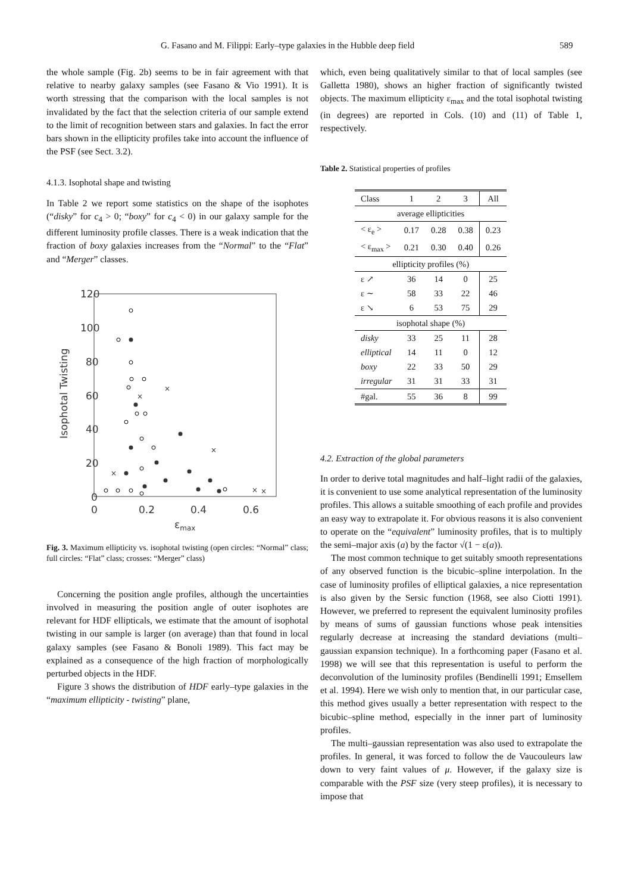G. Fasano and M. Filippi: Early–type galaxies in the Hubble deep field 589
the whole sample (Fig. 2b) seems to be in fair agreement with that relative to nearby galaxy samples (see Fasano & Vio 1991). It is worth stressing that the comparison with the local samples is not invalidated by the fact that the selection criteria of our sample extend to the limit of recognition between stars and galaxies. In fact the error bars shown in the ellipticity profiles take into account the influence of the PSF (see Sect. 3.2).
4.1.3. Isophotal shape and twisting
In Table 2 we report some statistics on the shape of the isophotes (“disky” for c<sub>4</sub> > 0; “boxy” for c<sub>4</sub> < 0) in our galaxy sample for the different luminosity profile classes. There is a weak indication that the fraction of boxy galaxies increases from the “Normal” to the “Flat” and “Merger” classes.
120
100
80
60
40
20
0
0
0.2
0.4
0.6
εmax
Isophotal Twisting
×
×
×
×
×
×
Fig. 3. Maximum ellipticity vs. isophotal twisting (open circles: “Normal” class; full circles: “Flat” class; crosses: “Merger” class)
Concerning the position angle profiles, although the uncertainties involved in measuring the position angle of outer isophotes are relevant for HDF ellipticals, we estimate that the amount of isophotal twisting in our sample is larger (on average) than that found in local galaxy samples (see Fasano & Bonoli 1989). This fact may be explained as a consequence of the high fraction of morphologically perturbed objects in the HDF.
Figure 3 shows the distribution of HDF early–type galaxies in the “maximum ellipticity - twisting” plane,
which, even being qualitatively similar to that of local samples (see Galletta 1980), shows an higher fraction of significantly twisted objects. The maximum ellipticity ε<sub>max</sub> and the total isophotal twisting (in degrees) are reported in Cols. (10) and (11) of Table 1, respectively.
Table 2. Statistical properties of profiles
| Class | 1 | 2 | 3 | All |
| --- | --- | --- | --- | --- |
| average ellipticities | | | | |
| < ε<sub>e</sub> > | 0.17 | 0.28 | 0.38 | 0.23 |
| < ε<sub>max</sub> > | 0.21 | 0.30 | 0.40 | 0.26 |
| ellipticity profiles (%) | | | | |
| ε ↗ | 36 | 14 | 0 | 25 |
| ε ∼ | 58 | 33 | 22 | 46 |
| ε ↘ | 6 | 53 | 75 | 29 |
| isophotal shape (%) | | | | |
| disky | 33 | 25 | 11 | 28 |
| elliptical | 14 | 11 | 0 | 12 |
| boxy | 22 | 33 | 50 | 29 |
| irregular | 31 | 31 | 33 | 31 |
| #gal. | 55 | 36 | 8 | 99 |
4.2. Extraction of the global parameters
In order to derive total magnitudes and half–light radii of the galaxies, it is convenient to use some analytical representation of the luminosity profiles. This allows a suitable smoothing of each profile and provides an easy way to extrapolate it. For obvious reasons it is also convenient to operate on the “equivalent” luminosity profiles, that is to multiply the semi–major axis (a) by the factor √(1 − ε(a)).
The most common technique to get suitably smooth representations of any observed function is the bicubic–spline interpolation. In the case of luminosity profiles of elliptical galaxies, a nice representation is also given by the Sersic function (1968, see also Ciotti 1991). However, we preferred to represent the equivalent luminosity profiles by means of sums of gaussian functions whose peak intensities regularly decrease at increasing the standard deviations (multi–gaussian expansion technique). In a forthcoming paper (Fasano et al. 1998) we will see that this representation is useful to perform the deconvolution of the luminosity profiles (Bendinelli 1991; Emsellem et al. 1994). Here we wish only to mention that, in our particular case, this method gives usually a better representation with respect to the bicubic–spline method, especially in the inner part of luminosity profiles.
The multi–gaussian representation was also used to extrapolate the profiles. In general, it was forced to follow the de Vaucouleurs law down to very faint values of μ. However, if the galaxy size is comparable with the PSF size (very steep profiles), it is necessary to impose that